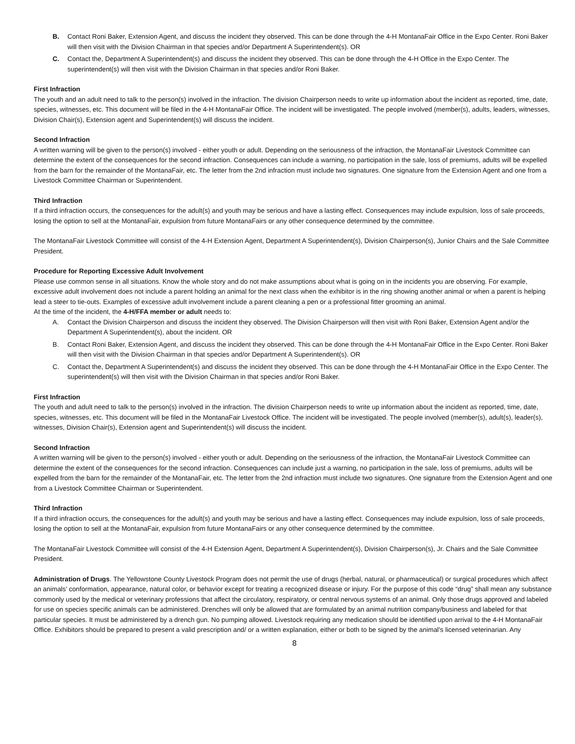B. Contact Roni Baker, Extension Agent, and discuss the incident they observed. This can be done through the 4-H MontanaFair Office in the Expo Center. Roni Baker will then visit with the Division Chairman in that species and/or Department A Superintendent(s). OR
C. Contact the, Department A Superintendent(s) and discuss the incident they observed. This can be done through the 4-H Office in the Expo Center. The superintendent(s) will then visit with the Division Chairman in that species and/or Roni Baker.
First Infraction
The youth and an adult need to talk to the person(s) involved in the infraction. The division Chairperson needs to write up information about the incident as reported, time, date, species, witnesses, etc. This document will be filed in the 4-H MontanaFair Office. The incident will be investigated. The people involved (member(s), adults, leaders, witnesses, Division Chair(s), Extension agent and Superintendent(s) will discuss the incident.
Second Infraction
A written warning will be given to the person(s) involved - either youth or adult. Depending on the seriousness of the infraction, the MontanaFair Livestock Committee can determine the extent of the consequences for the second infraction. Consequences can include a warning, no participation in the sale, loss of premiums, adults will be expelled from the barn for the remainder of the MontanaFair, etc. The letter from the 2nd infraction must include two signatures. One signature from the Extension Agent and one from a Livestock Committee Chairman or Superintendent.
Third Infraction
If a third infraction occurs, the consequences for the adult(s) and youth may be serious and have a lasting effect. Consequences may include expulsion, loss of sale proceeds, losing the option to sell at the MontanaFair, expulsion from future MontanaFairs or any other consequence determined by the committee.
The MontanaFair Livestock Committee will consist of the 4-H Extension Agent, Department A Superintendent(s), Division Chairperson(s), Junior Chairs and the Sale Committee President.
Procedure for Reporting Excessive Adult Involvement
Please use common sense in all situations. Know the whole story and do not make assumptions about what is going on in the incidents you are observing. For example, excessive adult involvement does not include a parent holding an animal for the next class when the exhibitor is in the ring showing another animal or when a parent is helping lead a steer to tie-outs. Examples of excessive adult involvement include a parent cleaning a pen or a professional fitter grooming an animal.
At the time of the incident, the 4-H/FFA member or adult needs to:
A. Contact the Division Chairperson and discuss the incident they observed. The Division Chairperson will then visit with Roni Baker, Extension Agent and/or the Department A Superintendent(s), about the incident. OR
B. Contact Roni Baker, Extension Agent, and discuss the incident they observed. This can be done through the 4-H MontanaFair Office in the Expo Center. Roni Baker will then visit with the Division Chairman in that species and/or Department A Superintendent(s). OR
C. Contact the, Department A Superintendent(s) and discuss the incident they observed. This can be done through the 4-H MontanaFair Office in the Expo Center. The superintendent(s) will then visit with the Division Chairman in that species and/or Roni Baker.
First Infraction
The youth and adult need to talk to the person(s) involved in the infraction. The division Chairperson needs to write up information about the incident as reported, time, date, species, witnesses, etc. This document will be filed in the MontanaFair Livestock Office. The incident will be investigated. The people involved (member(s), adult(s), leader(s), witnesses, Division Chair(s), Extension agent and Superintendent(s) will discuss the incident.
Second Infraction
A written warning will be given to the person(s) involved - either youth or adult. Depending on the seriousness of the infraction, the MontanaFair Livestock Committee can determine the extent of the consequences for the second infraction. Consequences can include just a warning, no participation in the sale, loss of premiums, adults will be expelled from the barn for the remainder of the MontanaFair, etc. The letter from the 2nd infraction must include two signatures. One signature from the Extension Agent and one from a Livestock Committee Chairman or Superintendent.
Third Infraction
If a third infraction occurs, the consequences for the adult(s) and youth may be serious and have a lasting effect. Consequences may include expulsion, loss of sale proceeds, losing the option to sell at the MontanaFair, expulsion from future MontanaFairs or any other consequence determined by the committee.
The MontanaFair Livestock Committee will consist of the 4-H Extension Agent, Department A Superintendent(s), Division Chairperson(s), Jr. Chairs and the Sale Committee President.
Administration of Drugs. The Yellowstone County Livestock Program does not permit the use of drugs (herbal, natural, or pharmaceutical) or surgical procedures which affect an animals’ conformation, appearance, natural color, or behavior except for treating a recognized disease or injury. For the purpose of this code “drug” shall mean any substance commonly used by the medical or veterinary professions that affect the circulatory, respiratory, or central nervous systems of an animal. Only those drugs approved and labeled for use on species specific animals can be administered. Drenches will only be allowed that are formulated by an animal nutrition company/business and labeled for that particular species. It must be administered by a drench gun. No pumping allowed. Livestock requiring any medication should be identified upon arrival to the 4-H MontanaFair Office. Exhibitors should be prepared to present a valid prescription and/ or a written explanation, either or both to be signed by the animal’s licensed veterinarian. Any
8